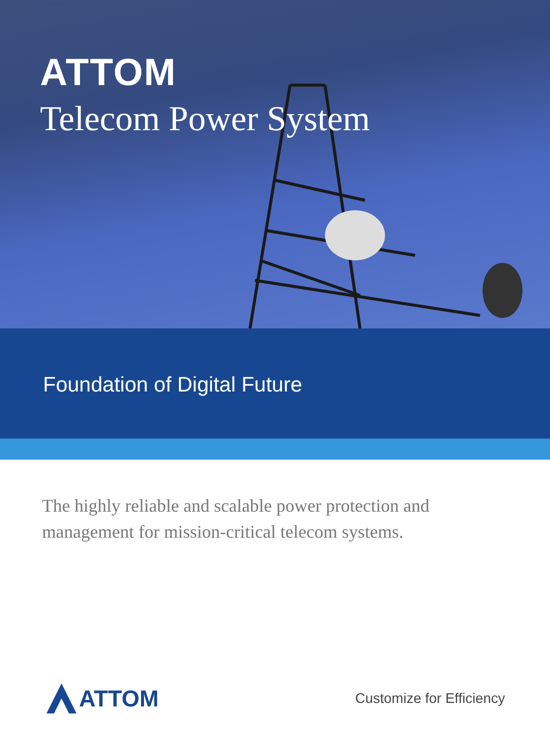ATTOM
Telecom Power System
Foundation of Digital Future
The highly reliable and scalable power protection and management for mission-critical telecom systems.
ATTOM
Customize for Efficiency